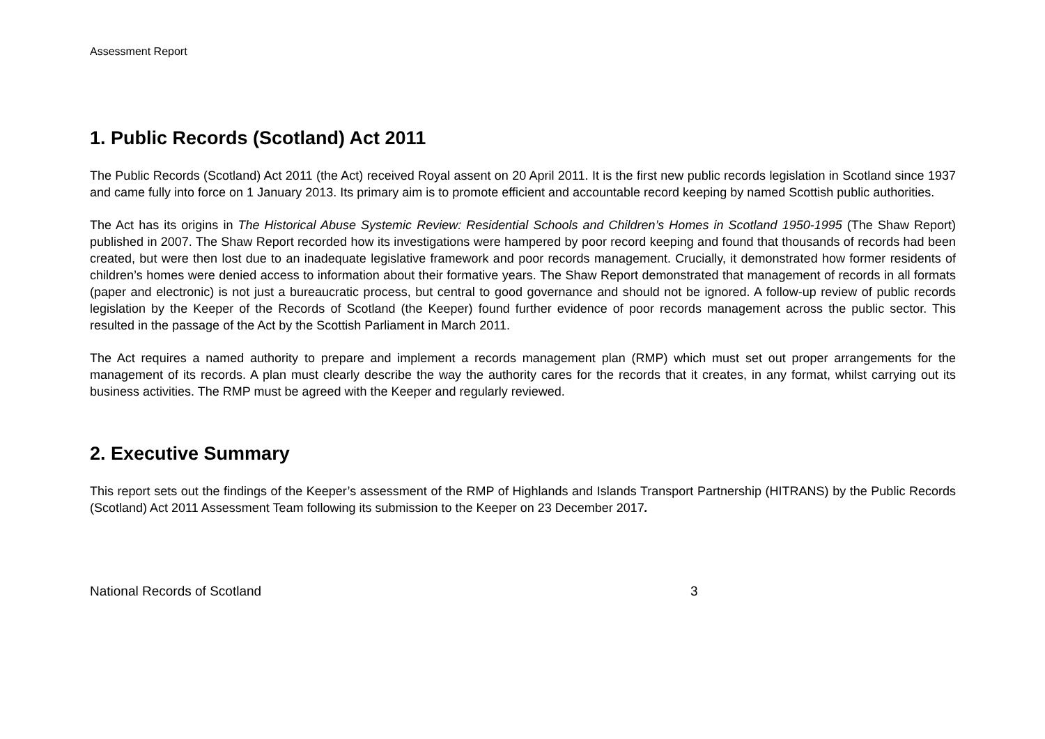Assessment Report
1. Public Records (Scotland) Act 2011
The Public Records (Scotland) Act 2011 (the Act) received Royal assent on 20 April 2011. It is the first new public records legislation in Scotland since 1937 and came fully into force on 1 January 2013. Its primary aim is to promote efficient and accountable record keeping by named Scottish public authorities.
The Act has its origins in The Historical Abuse Systemic Review: Residential Schools and Children’s Homes in Scotland 1950-1995 (The Shaw Report) published in 2007. The Shaw Report recorded how its investigations were hampered by poor record keeping and found that thousands of records had been created, but were then lost due to an inadequate legislative framework and poor records management. Crucially, it demonstrated how former residents of children’s homes were denied access to information about their formative years. The Shaw Report demonstrated that management of records in all formats (paper and electronic) is not just a bureaucratic process, but central to good governance and should not be ignored. A follow-up review of public records legislation by the Keeper of the Records of Scotland (the Keeper) found further evidence of poor records management across the public sector. This resulted in the passage of the Act by the Scottish Parliament in March 2011.
The Act requires a named authority to prepare and implement a records management plan (RMP) which must set out proper arrangements for the management of its records. A plan must clearly describe the way the authority cares for the records that it creates, in any format, whilst carrying out its business activities. The RMP must be agreed with the Keeper and regularly reviewed.
2. Executive Summary
This report sets out the findings of the Keeper’s assessment of the RMP of Highlands and Islands Transport Partnership (HITRANS) by the Public Records (Scotland) Act 2011 Assessment Team following its submission to the Keeper on 23 December 2017.
National Records of Scotland 3